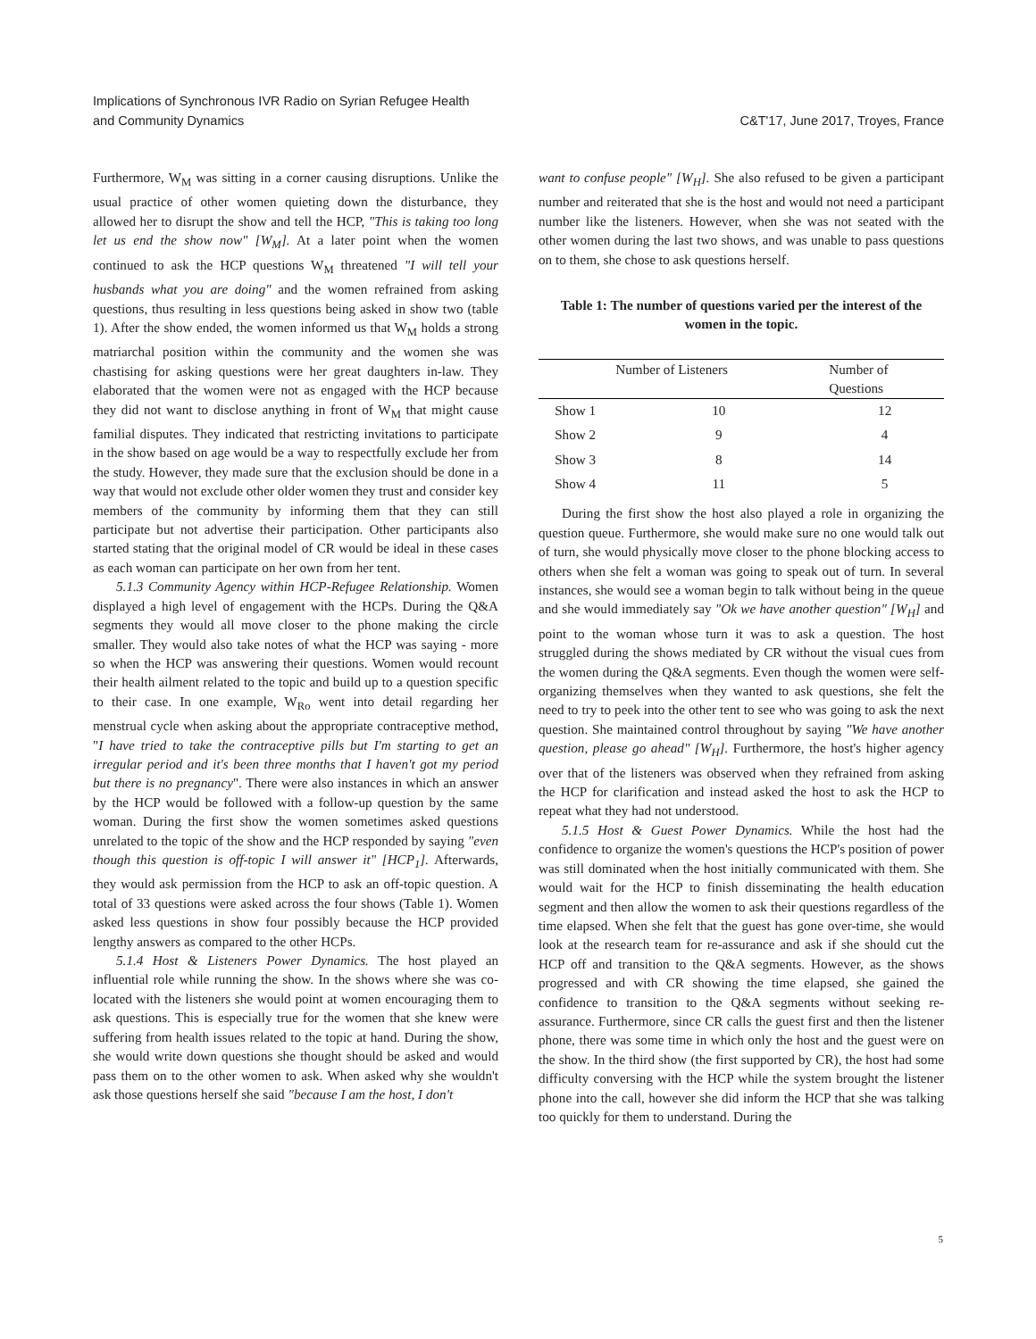Implications of Synchronous IVR Radio on Syrian Refugee Health
and Community Dynamics
C&T'17, June 2017, Troyes, France
Furthermore, W<sub>M</sub> was sitting in a corner causing disruptions. Unlike the usual practice of other women quieting down the disturbance, they allowed her to disrupt the show and tell the HCP, "This is taking too long let us end the show now" [W<sub>M</sub>]. At a later point when the women continued to ask the HCP questions W<sub>M</sub> threatened "I will tell your husbands what you are doing" and the women refrained from asking questions, thus resulting in less questions being asked in show two (table 1). After the show ended, the women informed us that W<sub>M</sub> holds a strong matriarchal position within the community and the women she was chastising for asking questions were her great daughters in-law. They elaborated that the women were not as engaged with the HCP because they did not want to disclose anything in front of W<sub>M</sub> that might cause familial disputes. They indicated that restricting invitations to participate in the show based on age would be a way to respectfully exclude her from the study. However, they made sure that the exclusion should be done in a way that would not exclude other older women they trust and consider key members of the community by informing them that they can still participate but not advertise their participation. Other participants also started stating that the original model of CR would be ideal in these cases as each woman can participate on her own from her tent.
5.1.3 Community Agency within HCP-Refugee Relationship. Women displayed a high level of engagement with the HCPs. During the Q&A segments they would all move closer to the phone making the circle smaller. They would also take notes of what the HCP was saying - more so when the HCP was answering their questions. Women would recount their health ailment related to the topic and build up to a question specific to their case. In one example, W<sub>Ro</sub> went into detail regarding her menstrual cycle when asking about the appropriate contraceptive method, "I have tried to take the contraceptive pills but I'm starting to get an irregular period and it's been three months that I haven't got my period but there is no pregnancy". There were also instances in which an answer by the HCP would be followed with a follow-up question by the same woman. During the first show the women sometimes asked questions unrelated to the topic of the show and the HCP responded by saying "even though this question is off-topic I will answer it" [HCP<sub>1</sub>]. Afterwards, they would ask permission from the HCP to ask an off-topic question. A total of 33 questions were asked across the four shows (Table 1). Women asked less questions in show four possibly because the HCP provided lengthy answers as compared to the other HCPs.
5.1.4 Host & Listeners Power Dynamics. The host played an influential role while running the show. In the shows where she was co-located with the listeners she would point at women encouraging them to ask questions. This is especially true for the women that she knew were suffering from health issues related to the topic at hand. During the show, she would write down questions she thought should be asked and would pass them on to the other women to ask. When asked why she wouldn't ask those questions herself she said "because I am the host, I don't
want to confuse people" [W<sub>H</sub>]. She also refused to be given a participant number and reiterated that she is the host and would not need a participant number like the listeners. However, when she was not seated with the other women during the last two shows, and was unable to pass questions on to them, she chose to ask questions herself.
Table 1: The number of questions varied per the interest of the women in the topic.
| | Number of Listeners | Number of Questions |
| --- | --- | --- |
| Show 1 | 10 | 12 |
| Show 2 | 9 | 4 |
| Show 3 | 8 | 14 |
| Show 4 | 11 | 5 |
During the first show the host also played a role in organizing the question queue. Furthermore, she would make sure no one would talk out of turn, she would physically move closer to the phone blocking access to others when she felt a woman was going to speak out of turn. In several instances, she would see a woman begin to talk without being in the queue and she would immediately say "Ok we have another question" [W<sub>H</sub>] and point to the woman whose turn it was to ask a question. The host struggled during the shows mediated by CR without the visual cues from the women during the Q&A segments. Even though the women were self-organizing themselves when they wanted to ask questions, she felt the need to try to peek into the other tent to see who was going to ask the next question. She maintained control throughout by saying "We have another question, please go ahead" [W<sub>H</sub>]. Furthermore, the host's higher agency over that of the listeners was observed when they refrained from asking the HCP for clarification and instead asked the host to ask the HCP to repeat what they had not understood.
5.1.5 Host & Guest Power Dynamics. While the host had the confidence to organize the women's questions the HCP's position of power was still dominated when the host initially communicated with them. She would wait for the HCP to finish disseminating the health education segment and then allow the women to ask their questions regardless of the time elapsed. When she felt that the guest has gone over-time, she would look at the research team for re-assurance and ask if she should cut the HCP off and transition to the Q&A segments. However, as the shows progressed and with CR showing the time elapsed, she gained the confidence to transition to the Q&A segments without seeking re-assurance. Furthermore, since CR calls the guest first and then the listener phone, there was some time in which only the host and the guest were on the show. In the third show (the first supported by CR), the host had some difficulty conversing with the HCP while the system brought the listener phone into the call, however she did inform the HCP that she was talking too quickly for them to understand. During the
5